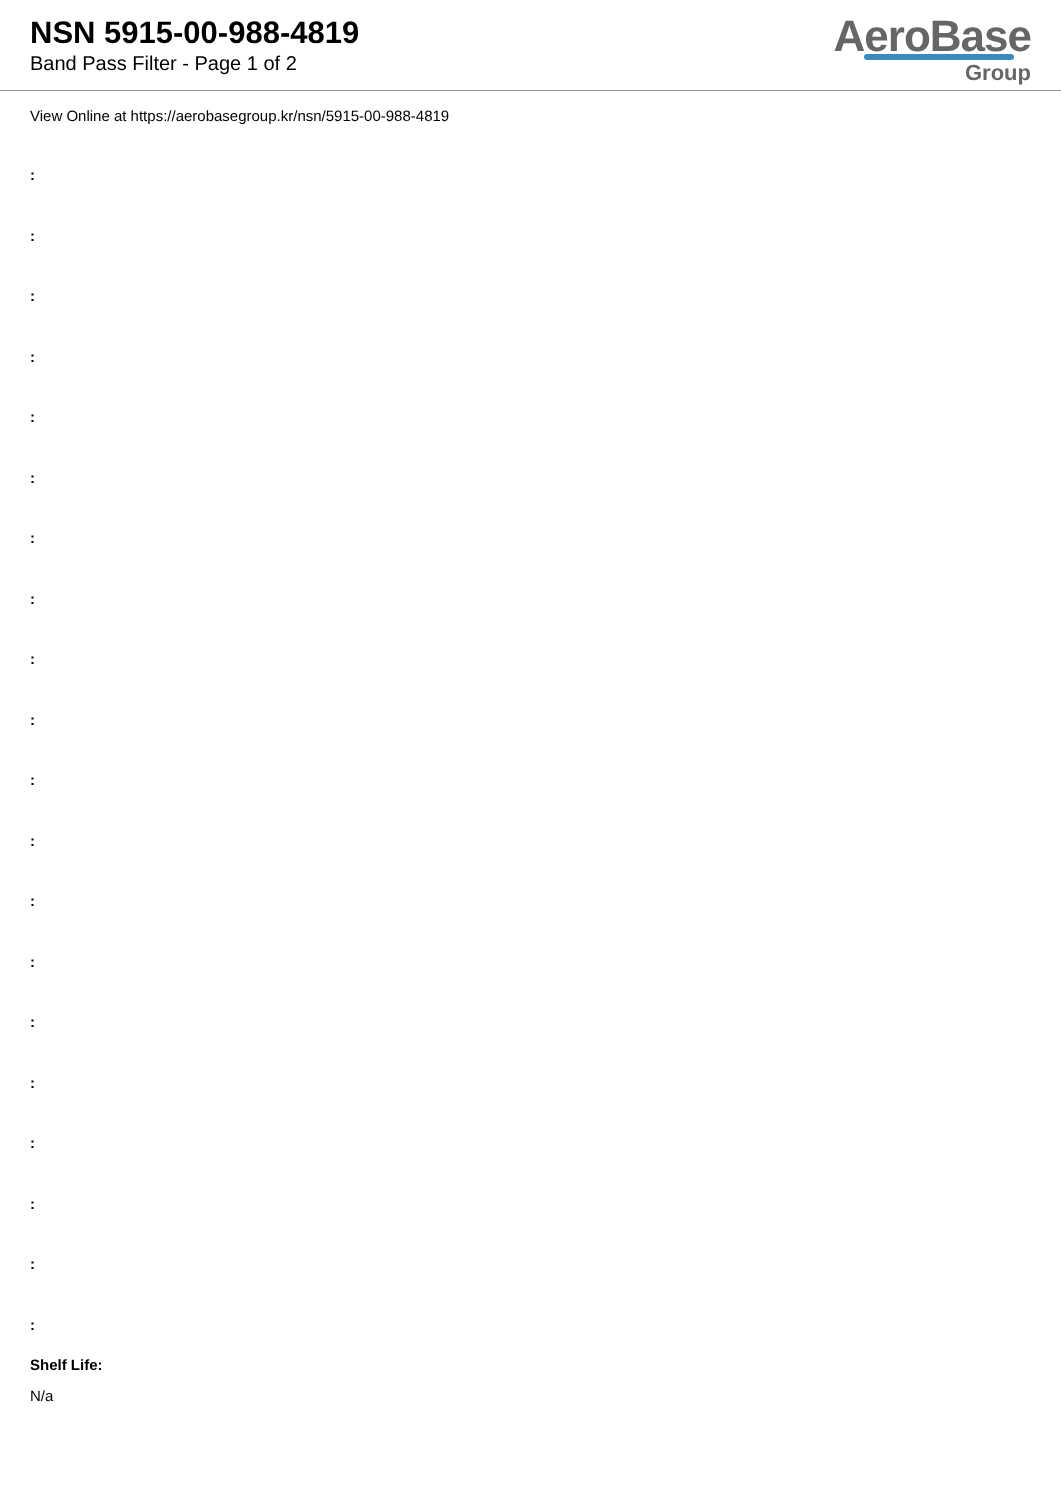NSN 5915-00-988-4819
Band Pass Filter - Page 1 of 2
AeroBase
Group
View Online at https://aerobasegroup.kr/nsn/5915-00-988-4819
:
:
:
:
:
:
:
:
:
:
:
:
:
:
:
:
:
:
:
:
Shelf Life:
N/a